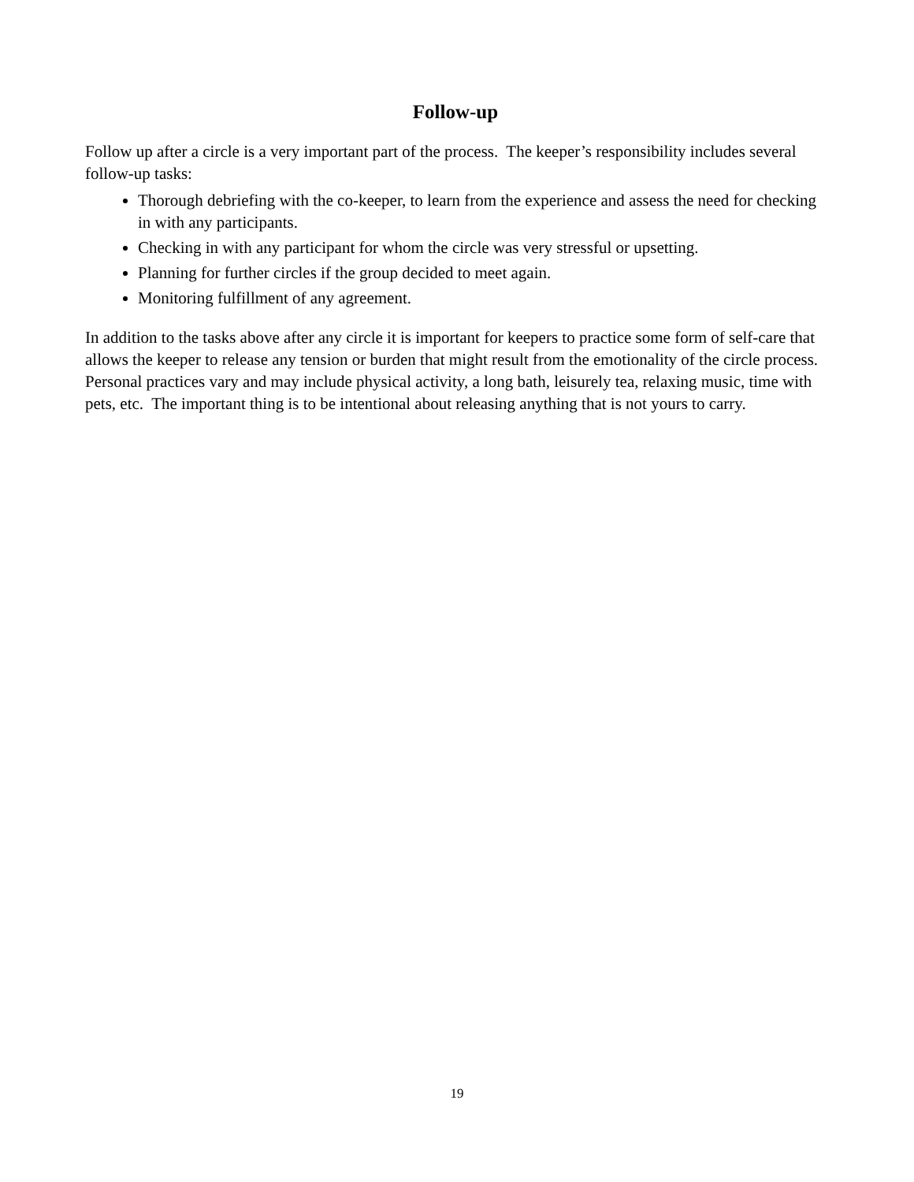Follow-up
Follow up after a circle is a very important part of the process. The keeper’s responsibility includes several follow-up tasks:
Thorough debriefing with the co-keeper, to learn from the experience and assess the need for checking in with any participants.
Checking in with any participant for whom the circle was very stressful or upsetting.
Planning for further circles if the group decided to meet again.
Monitoring fulfillment of any agreement.
In addition to the tasks above after any circle it is important for keepers to practice some form of self-care that allows the keeper to release any tension or burden that might result from the emotionality of the circle process. Personal practices vary and may include physical activity, a long bath, leisurely tea, relaxing music, time with pets, etc. The important thing is to be intentional about releasing anything that is not yours to carry.
19